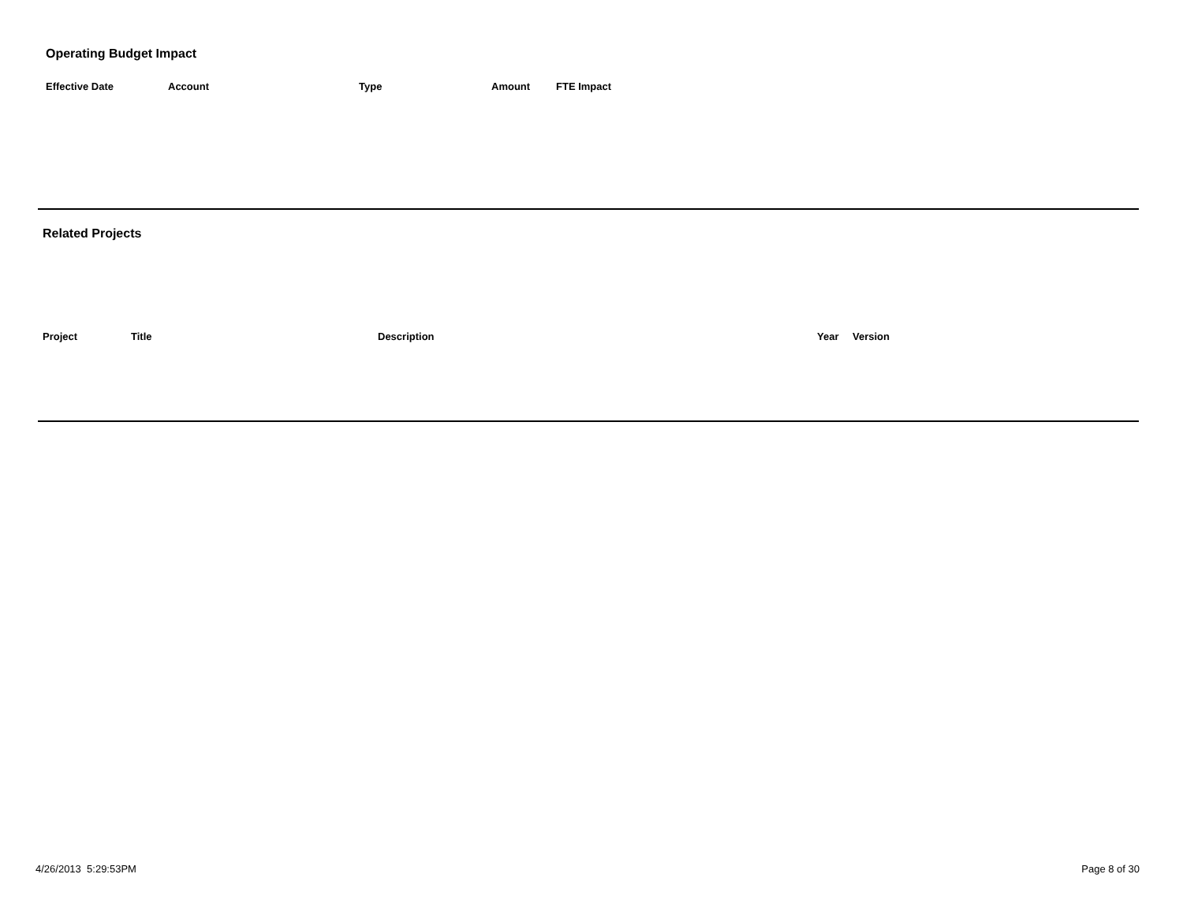Operating Budget Impact
| Effective Date | Account | Type | Amount | FTE Impact |
| --- | --- | --- | --- | --- |
Related Projects
| Project | Title | Description | Year | Version |
| --- | --- | --- | --- | --- |
4/26/2013 5:29:53PM Page 8 of 30